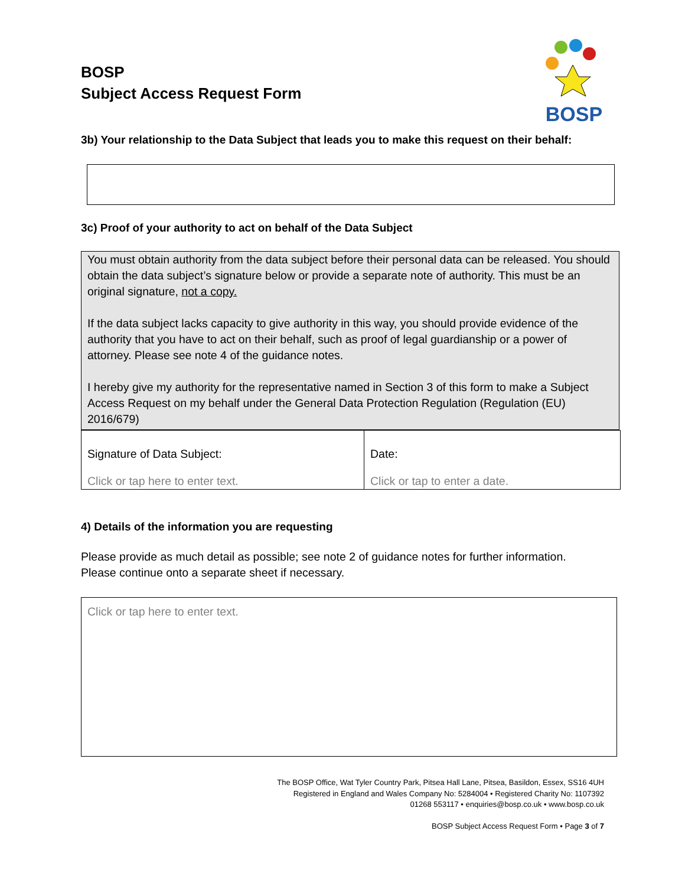BOSP
Subject Access Request Form
BOSP
3b) Your relationship to the Data Subject that leads you to make this request on their behalf:
3c) Proof of your authority to act on behalf of the Data Subject
You must obtain authority from the data subject before their personal data can be released. You should obtain the data subject’s signature below or provide a separate note of authority. This must be an original signature, not a copy.
If the data subject lacks capacity to give authority in this way, you should provide evidence of the authority that you have to act on their behalf, such as proof of legal guardianship or a power of attorney. Please see note 4 of the guidance notes.
I hereby give my authority for the representative named in Section 3 of this form to make a Subject Access Request on my behalf under the General Data Protection Regulation (Regulation (EU) 2016/679)
| Signature of Data Subject: Click or tap here to enter text. | Date: Click or tap to enter a date. |
4) Details of the information you are requesting
Please provide as much detail as possible; see note 2 of guidance notes for further information.
Please continue onto a separate sheet if necessary.
Click or tap here to enter text.
The BOSP Office, Wat Tyler Country Park, Pitsea Hall Lane, Pitsea, Basildon, Essex, SS16 4UH
Registered in England and Wales Company No: 5284004 • Registered Charity No: 1107392
01268 553117 • enquiries@bosp.co.uk • www.bosp.co.uk
BOSP Subject Access Request Form • Page 3 of 7